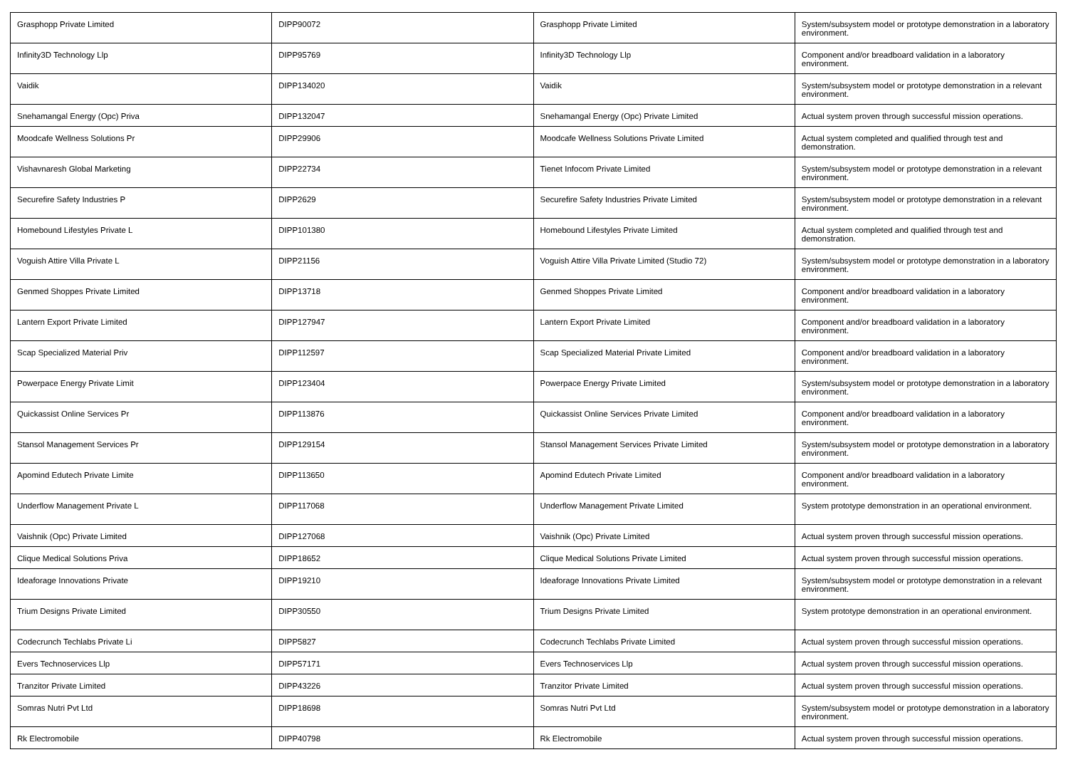| Grasphopp Private Limited | DIPP90072 | Grasphopp Private Limited | System/subsystem model or prototype demonstration in a laboratory environment. |
| Infinity3D Technology Llp | DIPP95769 | Infinity3D Technology Llp | Component and/or breadboard validation in a laboratory environment. |
| Vaidik | DIPP134020 | Vaidik | System/subsystem model or prototype demonstration in a relevant environment. |
| Snehamangal Energy (Opc) Priva | DIPP132047 | Snehamangal Energy (Opc) Private Limited | Actual system proven through successful mission operations. |
| Moodcafe Wellness Solutions Pr | DIPP29906 | Moodcafe Wellness Solutions Private Limited | Actual system completed and qualified through test and demonstration. |
| Vishavnaresh Global Marketing | DIPP22734 | Tienet Infocom Private Limited | System/subsystem model or prototype demonstration in a relevant environment. |
| Securefire Safety Industries P | DIPP2629 | Securefire Safety Industries Private Limited | System/subsystem model or prototype demonstration in a relevant environment. |
| Homebound Lifestyles Private L | DIPP101380 | Homebound Lifestyles Private Limited | Actual system completed and qualified through test and demonstration. |
| Voguish Attire Villa Private L | DIPP21156 | Voguish Attire Villa Private Limited (Studio 72) | System/subsystem model or prototype demonstration in a laboratory environment. |
| Genmed Shoppes Private Limited | DIPP13718 | Genmed Shoppes Private Limited | Component and/or breadboard validation in a laboratory environment. |
| Lantern Export Private Limited | DIPP127947 | Lantern Export Private Limited | Component and/or breadboard validation in a laboratory environment. |
| Scap Specialized Material Priv | DIPP112597 | Scap Specialized Material Private Limited | Component and/or breadboard validation in a laboratory environment. |
| Powerpace Energy Private Limit | DIPP123404 | Powerpace Energy Private Limited | System/subsystem model or prototype demonstration in a laboratory environment. |
| Quickassist Online Services Pr | DIPP113876 | Quickassist Online Services Private Limited | Component and/or breadboard validation in a laboratory environment. |
| Stansol Management Services Pr | DIPP129154 | Stansol Management Services Private Limited | System/subsystem model or prototype demonstration in a laboratory environment. |
| Apomind Edutech Private Limite | DIPP113650 | Apomind Edutech Private Limited | Component and/or breadboard validation in a laboratory environment. |
| Underflow Management Private L | DIPP117068 | Underflow Management Private Limited | System prototype demonstration in an operational environment. |
| Vaishnik (Opc) Private Limited | DIPP127068 | Vaishnik (Opc) Private Limited | Actual system proven through successful mission operations. |
| Clique Medical Solutions Priva | DIPP18652 | Clique Medical Solutions Private Limited | Actual system proven through successful mission operations. |
| Ideaforage Innovations Private | DIPP19210 | Ideaforage Innovations Private Limited | System/subsystem model or prototype demonstration in a relevant environment. |
| Trium Designs Private Limited | DIPP30550 | Trium Designs Private Limited | System prototype demonstration in an operational environment. |
| Codecrunch Techlabs Private Li | DIPP5827 | Codecrunch Techlabs Private Limited | Actual system proven through successful mission operations. |
| Evers Technoservices Llp | DIPP57171 | Evers Technoservices Llp | Actual system proven through successful mission operations. |
| Tranzitor Private Limited | DIPP43226 | Tranzitor Private Limited | Actual system proven through successful mission operations. |
| Somras Nutri Pvt Ltd | DIPP18698 | Somras Nutri Pvt Ltd | System/subsystem model or prototype demonstration in a laboratory environment. |
| Rk Electromobile | DIPP40798 | Rk Electromobile | Actual system proven through successful mission operations. |